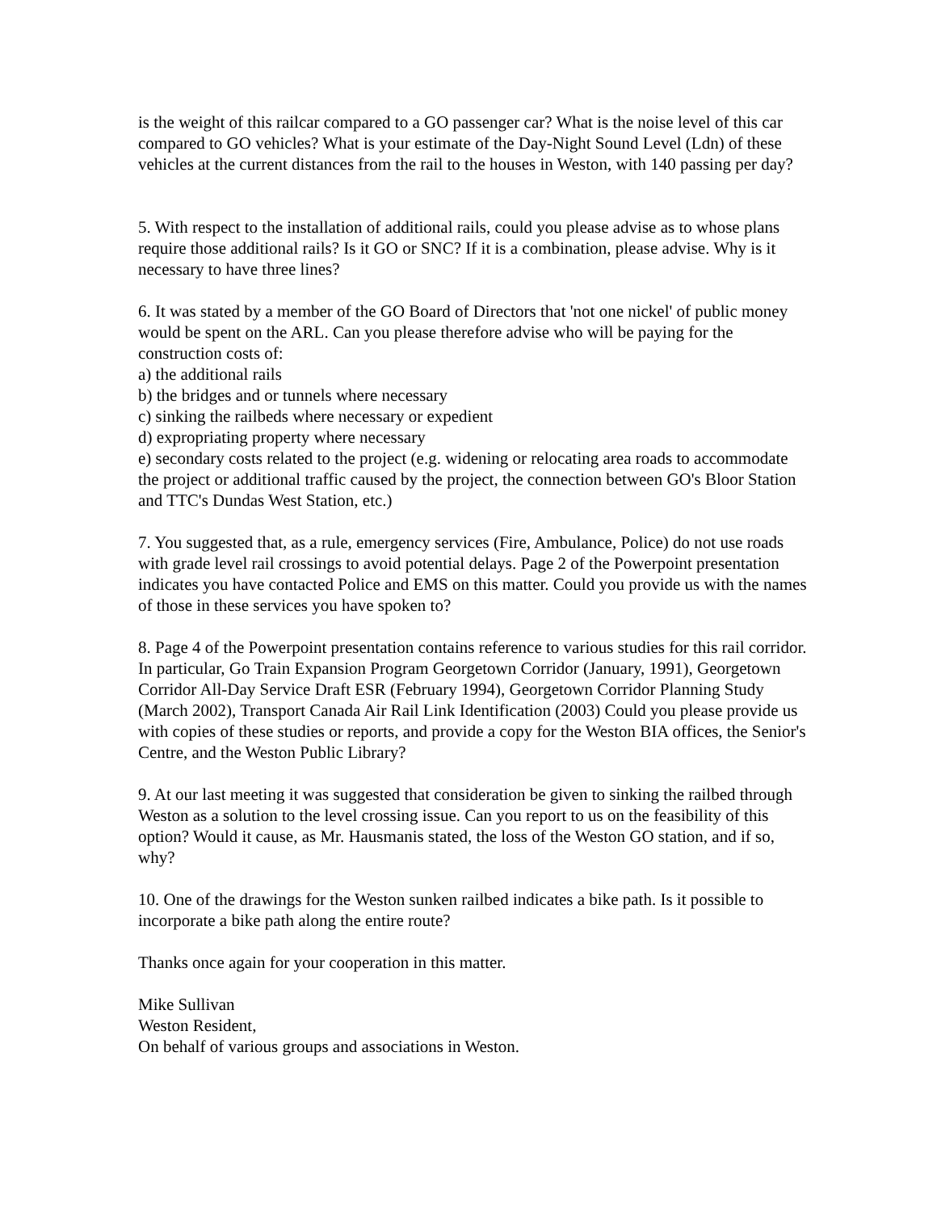is the weight of this railcar compared to a GO passenger car? What is the noise level of this car compared to GO vehicles? What is your estimate of the Day-Night Sound Level (Ldn) of these vehicles at the current distances from the rail to the houses in Weston, with 140 passing per day?
5. With respect to the installation of additional rails, could you please advise as to whose plans require those additional rails? Is it GO or SNC? If it is a combination, please advise. Why is it necessary to have three lines?
6. It was stated by a member of the GO Board of Directors that 'not one nickel' of public money would be spent on the ARL. Can you please therefore advise who will be paying for the construction costs of:
a) the additional rails
b) the bridges and or tunnels where necessary
c) sinking the railbeds where necessary or expedient
d) expropriating property where necessary
e) secondary costs related to the project (e.g. widening or relocating area roads to accommodate the project or additional traffic caused by the project, the connection between GO's Bloor Station and TTC's Dundas West Station, etc.)
7. You suggested that, as a rule, emergency services (Fire, Ambulance, Police) do not use roads with grade level rail crossings to avoid potential delays. Page 2 of the Powerpoint presentation indicates you have contacted Police and EMS on this matter. Could you provide us with the names of those in these services you have spoken to?
8. Page 4 of the Powerpoint presentation contains reference to various studies for this rail corridor. In particular, Go Train Expansion Program Georgetown Corridor (January, 1991), Georgetown Corridor All-Day Service Draft ESR (February 1994), Georgetown Corridor Planning Study (March 2002), Transport Canada Air Rail Link Identification (2003) Could you please provide us with copies of these studies or reports, and provide a copy for the Weston BIA offices, the Senior's Centre, and the Weston Public Library?
9. At our last meeting it was suggested that consideration be given to sinking the railbed through Weston as a solution to the level crossing issue. Can you report to us on the feasibility of this option? Would it cause, as Mr. Hausmanis stated, the loss of the Weston GO station, and if so, why?
10. One of the drawings for the Weston sunken railbed indicates a bike path. Is it possible to incorporate a bike path along the entire route?
Thanks once again for your cooperation in this matter.
Mike Sullivan
Weston Resident,
On behalf of various groups and associations in Weston.